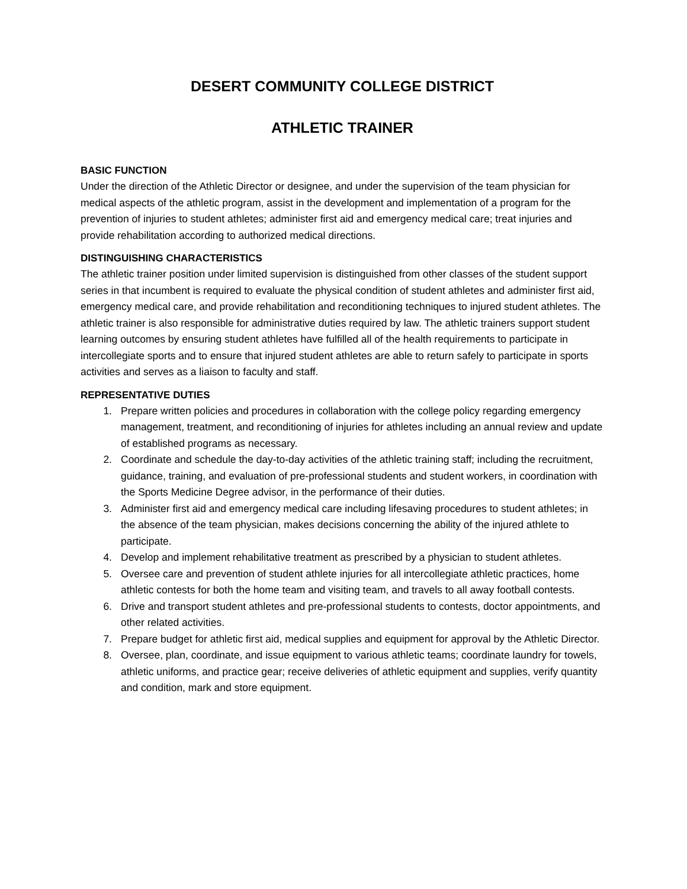DESERT COMMUNITY COLLEGE DISTRICT
ATHLETIC TRAINER
BASIC FUNCTION
Under the direction of the Athletic Director or designee, and under the supervision of the team physician for medical aspects of the athletic program, assist in the development and implementation of a program for the prevention of injuries to student athletes; administer first aid and emergency medical care; treat injuries and provide rehabilitation according to authorized medical directions.
DISTINGUISHING CHARACTERISTICS
The athletic trainer position under limited supervision is distinguished from other classes of the student support series in that incumbent is required to evaluate the physical condition of student athletes and administer first aid, emergency medical care, and provide rehabilitation and reconditioning techniques to injured student athletes. The athletic trainer is also responsible for administrative duties required by law. The athletic trainers support student learning outcomes by ensuring student athletes have fulfilled all of the health requirements to participate in intercollegiate sports and to ensure that injured student athletes are able to return safely to participate in sports activities and serves as a liaison to faculty and staff.
REPRESENTATIVE DUTIES
1. Prepare written policies and procedures in collaboration with the college policy regarding emergency management, treatment, and reconditioning of injuries for athletes including an annual review and update of established programs as necessary.
2. Coordinate and schedule the day-to-day activities of the athletic training staff; including the recruitment, guidance, training, and evaluation of pre-professional students and student workers, in coordination with the Sports Medicine Degree advisor, in the performance of their duties.
3. Administer first aid and emergency medical care including lifesaving procedures to student athletes; in the absence of the team physician, makes decisions concerning the ability of the injured athlete to participate.
4. Develop and implement rehabilitative treatment as prescribed by a physician to student athletes.
5. Oversee care and prevention of student athlete injuries for all intercollegiate athletic practices, home athletic contests for both the home team and visiting team, and travels to all away football contests.
6. Drive and transport student athletes and pre-professional students to contests, doctor appointments, and other related activities.
7. Prepare budget for athletic first aid, medical supplies and equipment for approval by the Athletic Director.
8. Oversee, plan, coordinate, and issue equipment to various athletic teams; coordinate laundry for towels, athletic uniforms, and practice gear; receive deliveries of athletic equipment and supplies, verify quantity and condition, mark and store equipment.